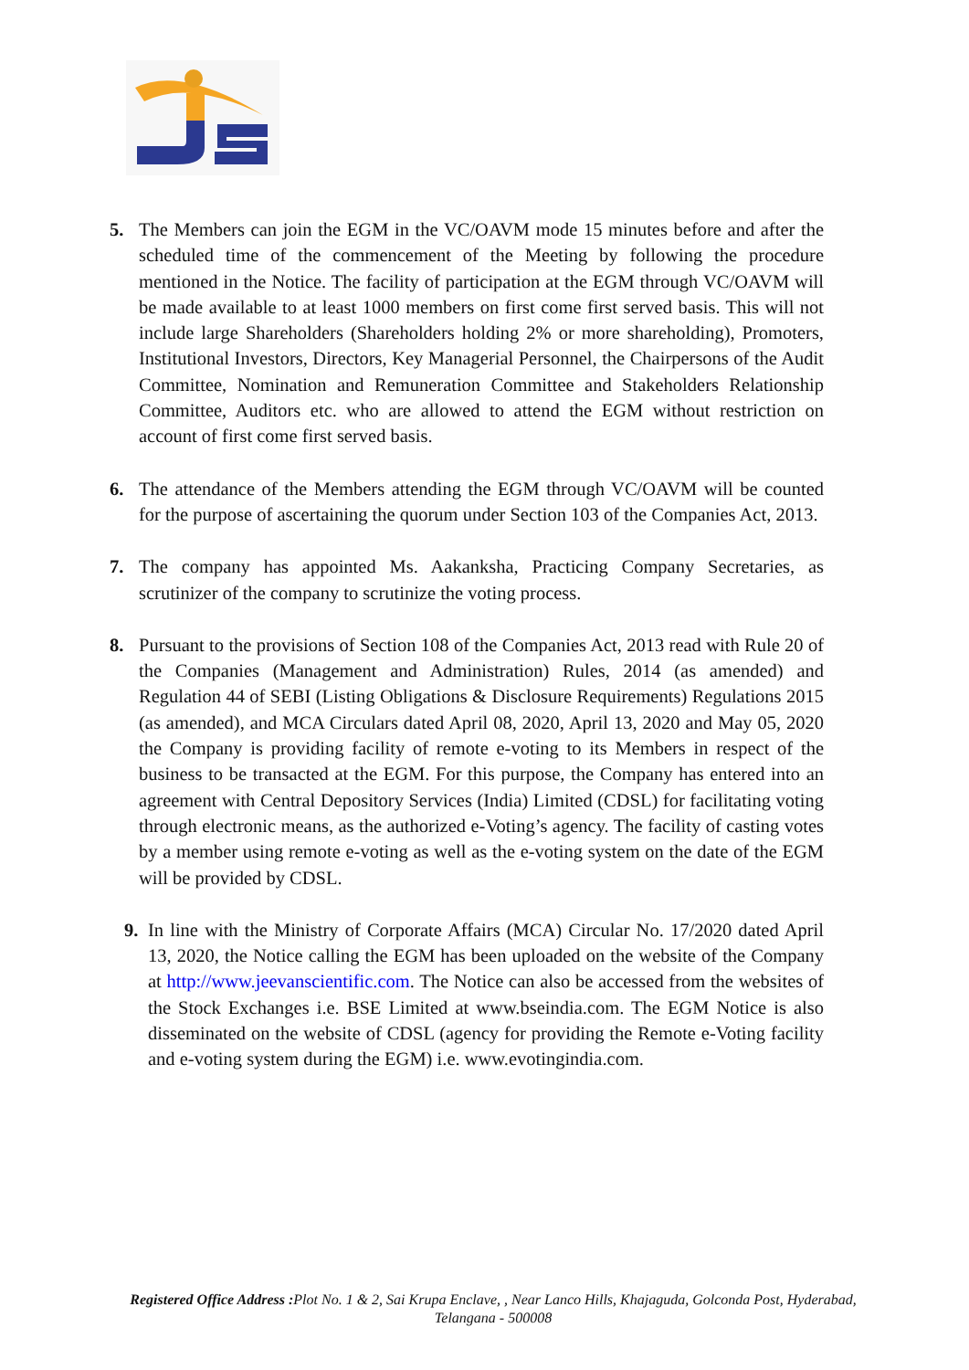5. The Members can join the EGM in the VC/OAVM mode 15 minutes before and after the scheduled time of the commencement of the Meeting by following the procedure mentioned in the Notice. The facility of participation at the EGM through VC/OAVM will be made available to at least 1000 members on first come first served basis. This will not include large Shareholders (Shareholders holding 2% or more shareholding), Promoters, Institutional Investors, Directors, Key Managerial Personnel, the Chairpersons of the Audit Committee, Nomination and Remuneration Committee and Stakeholders Relationship Committee, Auditors etc. who are allowed to attend the EGM without restriction on account of first come first served basis.
6. The attendance of the Members attending the EGM through VC/OAVM will be counted for the purpose of ascertaining the quorum under Section 103 of the Companies Act, 2013.
7. The company has appointed Ms. Aakanksha, Practicing Company Secretaries, as scrutinizer of the company to scrutinize the voting process.
8. Pursuant to the provisions of Section 108 of the Companies Act, 2013 read with Rule 20 of the Companies (Management and Administration) Rules, 2014 (as amended) and Regulation 44 of SEBI (Listing Obligations & Disclosure Requirements) Regulations 2015 (as amended), and MCA Circulars dated April 08, 2020, April 13, 2020 and May 05, 2020 the Company is providing facility of remote e-voting to its Members in respect of the business to be transacted at the EGM. For this purpose, the Company has entered into an agreement with Central Depository Services (India) Limited (CDSL) for facilitating voting through electronic means, as the authorized e-Voting’s agency. The facility of casting votes by a member using remote e-voting as well as the e-voting system on the date of the EGM will be provided by CDSL.
9. In line with the Ministry of Corporate Affairs (MCA) Circular No. 17/2020 dated April 13, 2020, the Notice calling the EGM has been uploaded on the website of the Company at http://www.jeevanscientific.com. The Notice can also be accessed from the websites of the Stock Exchanges i.e. BSE Limited at www.bseindia.com. The EGM Notice is also disseminated on the website of CDSL (agency for providing the Remote e-Voting facility and e-voting system during the EGM) i.e. www.evotingindia.com.
Registered Office Address : Plot No. 1 & 2, Sai Krupa Enclave, , Near Lanco Hills, Khajaguda, Golconda Post, Hyderabad, Telangana - 500008